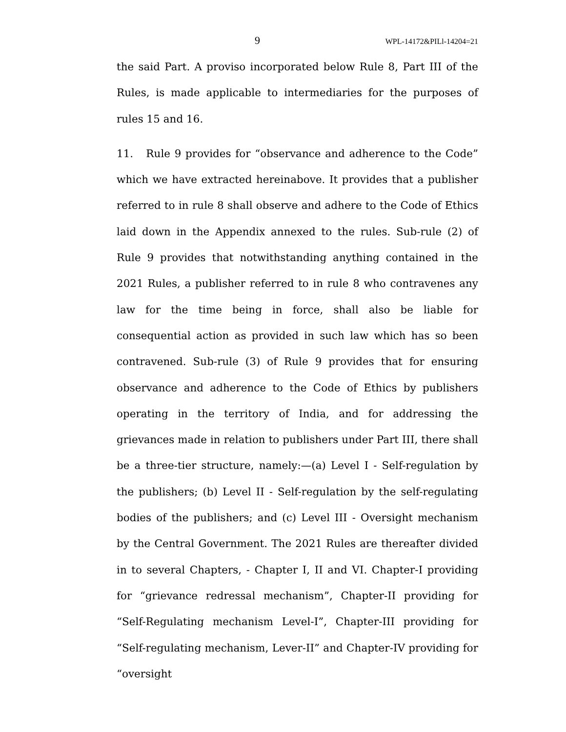9 WPL-14172&PILl-14204=21
the said Part. A proviso incorporated below Rule 8, Part III of the Rules, is made applicable to intermediaries for the purposes of rules 15 and 16.
11. Rule 9 provides for “observance and adherence to the Code” which we have extracted hereinabove. It provides that a publisher referred to in rule 8 shall observe and adhere to the Code of Ethics laid down in the Appendix annexed to the rules. Sub-rule (2) of Rule 9 provides that notwithstanding anything contained in the 2021 Rules, a publisher referred to in rule 8 who contravenes any law for the time being in force, shall also be liable for consequential action as provided in such law which has so been contravened. Sub-rule (3) of Rule 9 provides that for ensuring observance and adherence to the Code of Ethics by publishers operating in the territory of India, and for addressing the grievances made in relation to publishers under Part III, there shall be a three-tier structure, namely:—(a) Level I - Self-regulation by the publishers; (b) Level II - Self-regulation by the self-regulating bodies of the publishers; and (c) Level III - Oversight mechanism by the Central Government. The 2021 Rules are thereafter divided in to several Chapters, - Chapter I, II and VI. Chapter-I providing for “grievance redressal mechanism”, Chapter-II providing for “Self-Regulating mechanism Level-I”, Chapter-III providing for “Self-regulating mechanism, Lever-II” and Chapter-IV providing for “oversight